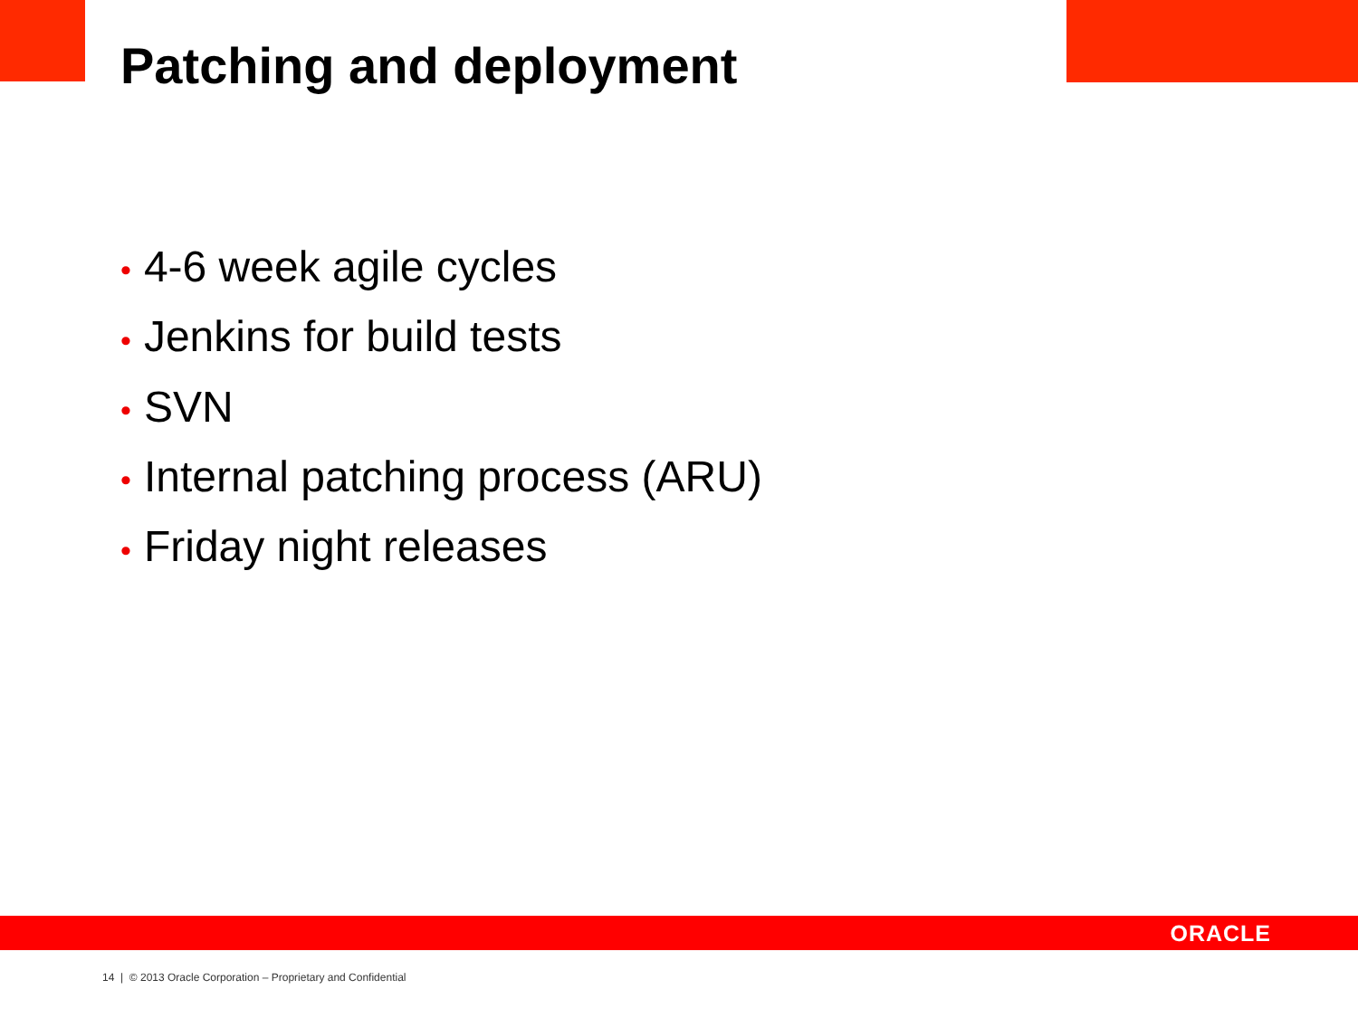Patching and deployment
• 4-6 week agile cycles
• Jenkins for build tests
• SVN
• Internal patching process (ARU)
• Friday night releases
ORACLE
14 | © 2013 Oracle Corporation – Proprietary and Confidential